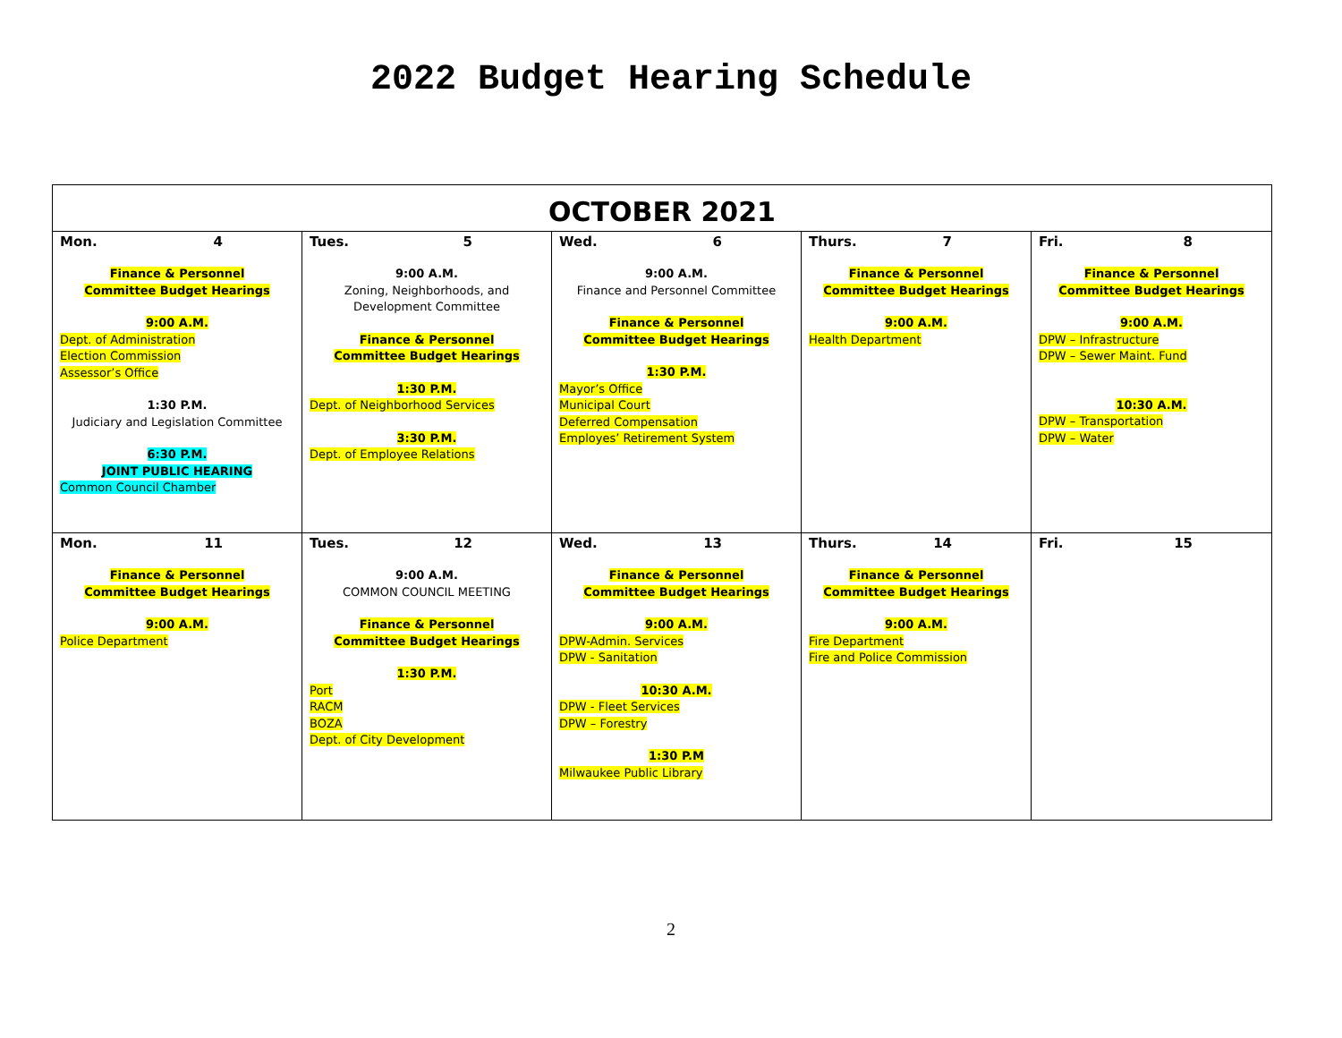2022 Budget Hearing Schedule
| OCTOBER 2021 | | | | |
| --- | --- | --- | --- | --- |
| Mon. 4 Finance & Personnel Committee Budget Hearings 9:00 A.M. Dept. of Administration Election Commission Assessor’s Office 1:30 P.M. Judiciary and Legislation Committee 6:30 P.M. JOINT PUBLIC HEARING Common Council Chamber | Tues. 5 9:00 A.M. Zoning, Neighborhoods, and Development Committee Finance & Personnel Committee Budget Hearings 1:30 P.M. Dept. of Neighborhood Services 3:30 P.M. Dept. of Employee Relations | Wed. 6 9:00 A.M. Finance and Personnel Committee Finance & Personnel Committee Budget Hearings 1:30 P.M. Mayor’s Office Municipal Court Deferred Compensation Employes’ Retirement System | Thurs. 7 Finance & Personnel Committee Budget Hearings 9:00 A.M. Health Department | Fri. 8 Finance & Personnel Committee Budget Hearings 9:00 A.M. DPW – Infrastructure DPW – Sewer Maint. Fund 10:30 A.M. DPW – Transportation DPW – Water |
| Mon. 11 Finance & Personnel Committee Budget Hearings 9:00 A.M. Police Department | Tues. 12 9:00 A.M. COMMON COUNCIL MEETING Finance & Personnel Committee Budget Hearings 1:30 P.M. Port RACM BOZA Dept. of City Development | Wed. 13 Finance & Personnel Committee Budget Hearings 9:00 A.M. DPW-Admin. Services DPW - Sanitation 10:30 A.M. DPW - Fleet Services DPW – Forestry 1:30 P.M Milwaukee Public Library | Thurs. 14 Finance & Personnel Committee Budget Hearings 9:00 A.M. Fire Department Fire and Police Commission | Fri. 15 |
2